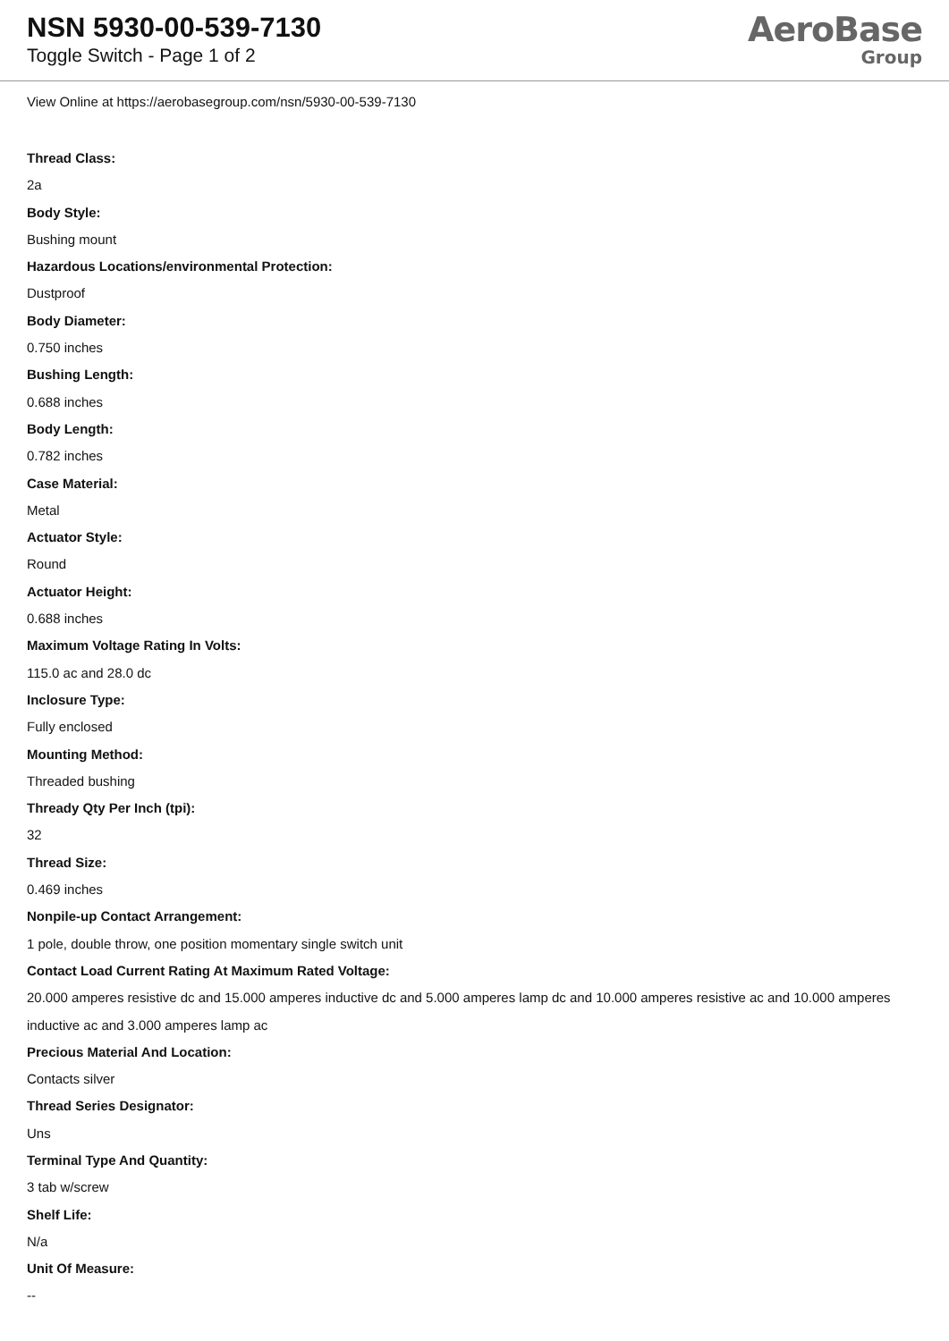NSN 5930-00-539-7130
Toggle Switch - Page 1 of 2
AeroBase
Group
View Online at https://aerobasegroup.com/nsn/5930-00-539-7130
Thread Class:
2a
Body Style:
Bushing mount
Hazardous Locations/environmental Protection:
Dustproof
Body Diameter:
0.750 inches
Bushing Length:
0.688 inches
Body Length:
0.782 inches
Case Material:
Metal
Actuator Style:
Round
Actuator Height:
0.688 inches
Maximum Voltage Rating In Volts:
115.0 ac and 28.0 dc
Inclosure Type:
Fully enclosed
Mounting Method:
Threaded bushing
Thready Qty Per Inch (tpi):
32
Thread Size:
0.469 inches
Nonpile-up Contact Arrangement:
1 pole, double throw, one position momentary single switch unit
Contact Load Current Rating At Maximum Rated Voltage:
20.000 amperes resistive dc and 15.000 amperes inductive dc and 5.000 amperes lamp dc and 10.000 amperes resistive ac and 10.000 amperes inductive ac and 3.000 amperes lamp ac
Precious Material And Location:
Contacts silver
Thread Series Designator:
Uns
Terminal Type And Quantity:
3 tab w/screw
Shelf Life:
N/a
Unit Of Measure:
--